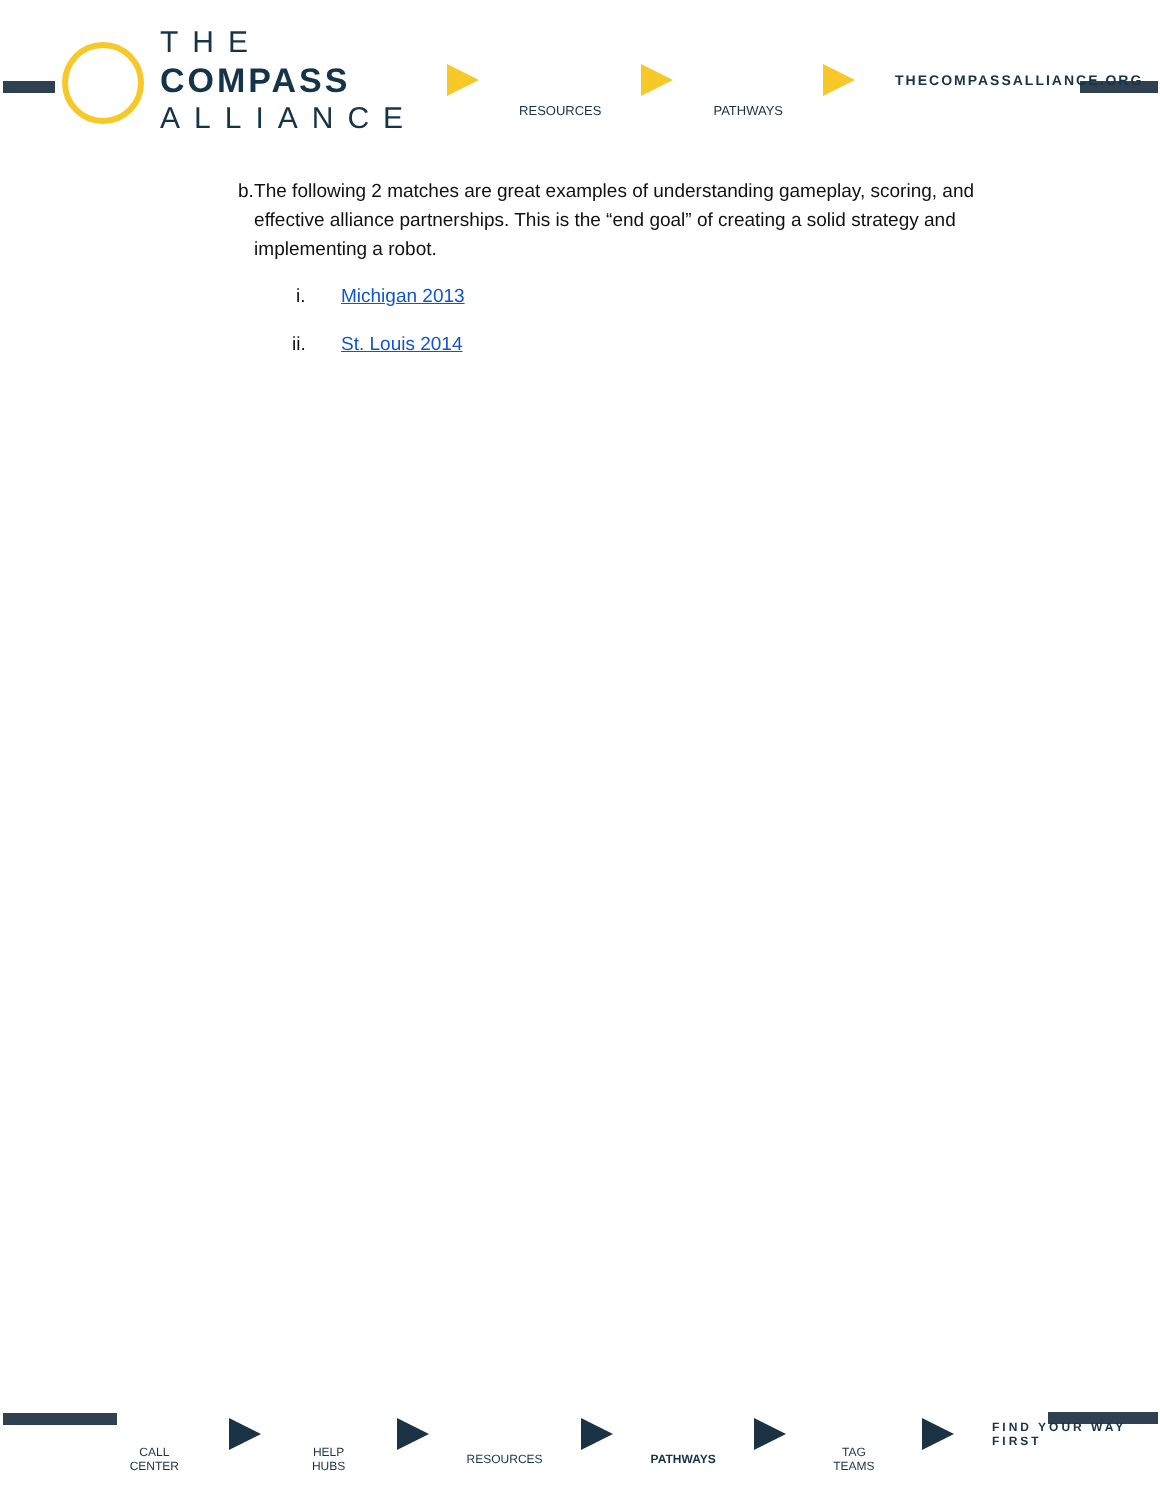THE
COMPASS
ALLIANCE
RESOURCES PATHWAYS
THECOMPASSALLIANCE.ORG
b. The following 2 matches are great examples of understanding gameplay, scoring, and effective alliance partnerships. This is the “end goal” of creating a solid strategy and implementing a robot.
i. Michigan 2013
ii. St. Louis 2014
CALL CENTER HELP HUBS RESOURCES PATHWAYS TAG TEAMS
FIND YOUR WAY FIRST